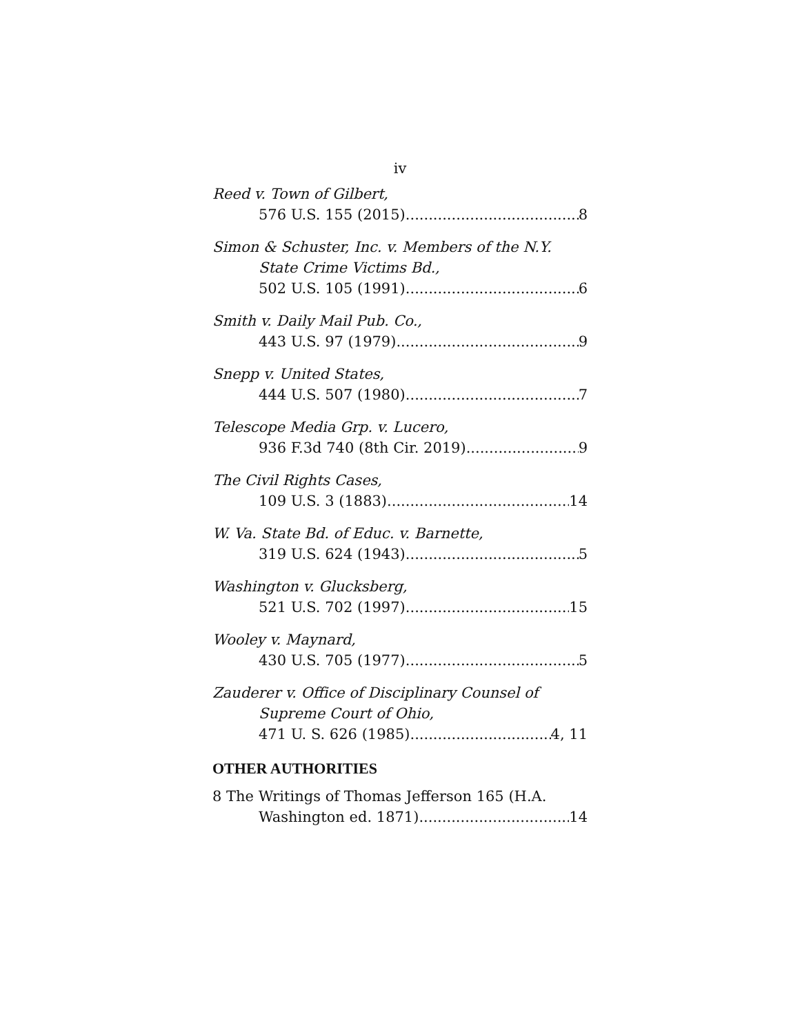iv
Reed v. Town of Gilbert,
576 U.S. 155 (2015) 8
Simon & Schuster, Inc. v. Members of the N.Y.
State Crime Victims Bd.,
502 U.S. 105 (1991) 6
Smith v. Daily Mail Pub. Co.,
443 U.S. 97 (1979) 9
Snepp v. United States,
444 U.S. 507 (1980) 7
Telescope Media Grp. v. Lucero,
936 F.3d 740 (8th Cir. 2019) 9
The Civil Rights Cases,
109 U.S. 3 (1883) 14
W. Va. State Bd. of Educ. v. Barnette,
319 U.S. 624 (1943) 5
Washington v. Glucksberg,
521 U.S. 702 (1997) 15
Wooley v. Maynard,
430 U.S. 705 (1977) 5
Zauderer v. Office of Disciplinary Counsel of
Supreme Court of Ohio,
471 U. S. 626 (1985) 4, 11
OTHER AUTHORITIES
8 The Writings of Thomas Jefferson 165 (H.A.
Washington ed. 1871) 14